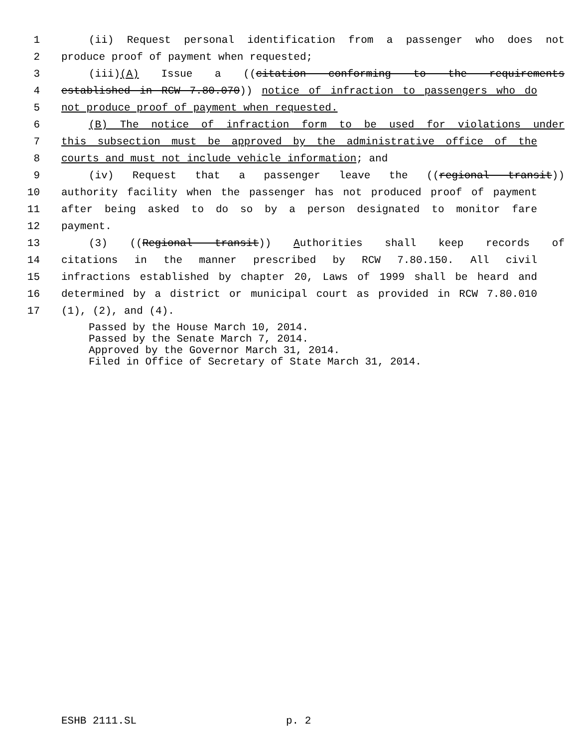1 (ii) Request personal identification from a passenger who does not
2 produce proof of payment when requested;
3 (iii)(A) Issue a ((citation conforming to the requirements
4 established in RCW 7.80.070)) notice of infraction to passengers who do
5 not produce proof of payment when requested.
6 (B) The notice of infraction form to be used for violations under
7 this subsection must be approved by the administrative office of the
8 courts and must not include vehicle information; and
9 (iv) Request that a passenger leave the ((regional transit))
10 authority facility when the passenger has not produced proof of payment
11 after being asked to do so by a person designated to monitor fare
12 payment.
13 (3) ((Regional transit)) Authorities shall keep records of
14 citations in the manner prescribed by RCW 7.80.150. All civil
15 infractions established by chapter 20, Laws of 1999 shall be heard and
16 determined by a district or municipal court as provided in RCW 7.80.010
17 (1), (2), and (4).
Passed by the House March 10, 2014.
Passed by the Senate March 7, 2014.
Approved by the Governor March 31, 2014.
Filed in Office of Secretary of State March 31, 2014.
ESHB 2111.SL p. 2